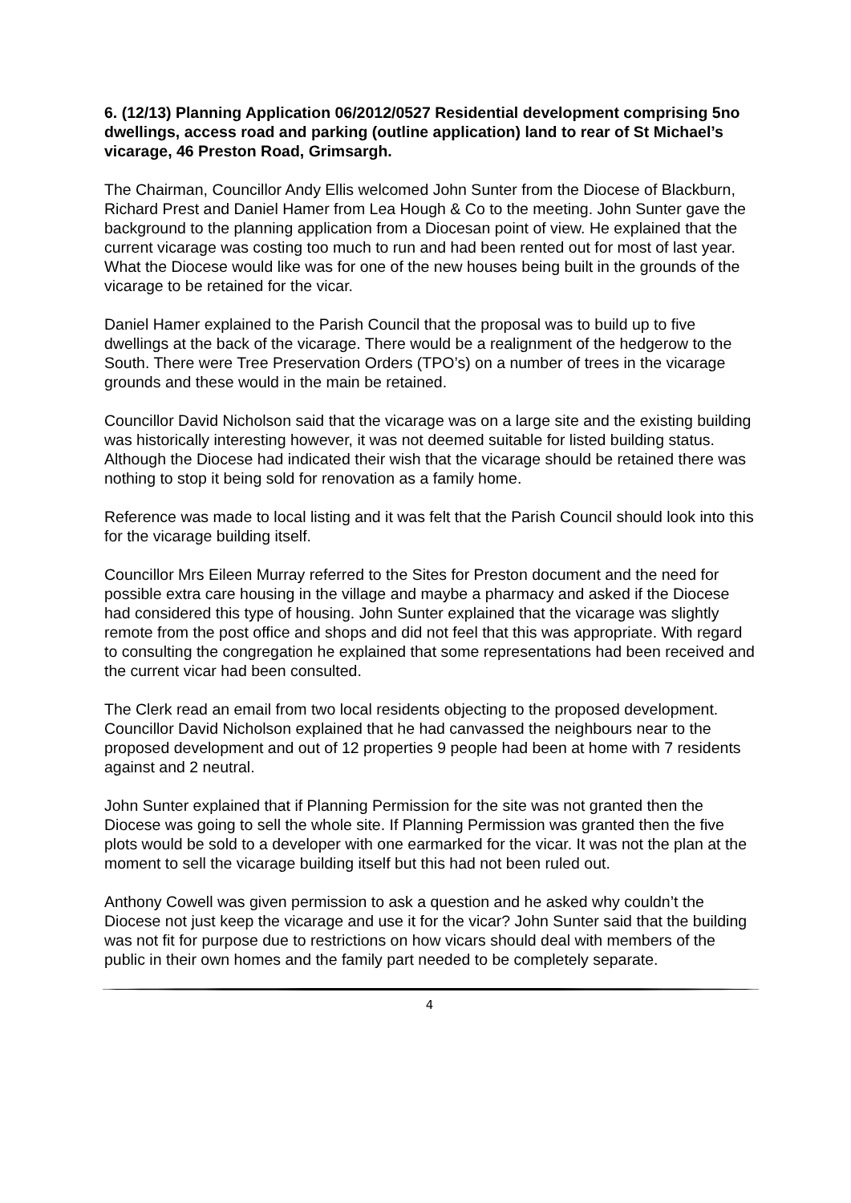6. (12/13) Planning Application 06/2012/0527 Residential development comprising 5no dwellings, access road and parking (outline application) land to rear of St Michael’s vicarage, 46 Preston Road, Grimsargh.
The Chairman, Councillor Andy Ellis welcomed John Sunter from the Diocese of Blackburn, Richard Prest and Daniel Hamer from Lea Hough & Co to the meeting. John Sunter gave the background to the planning application from a Diocesan point of view. He explained that the current vicarage was costing too much to run and had been rented out for most of last year. What the Diocese would like was for one of the new houses being built in the grounds of the vicarage to be retained for the vicar.
Daniel Hamer explained to the Parish Council that the proposal was to build up to five dwellings at the back of the vicarage. There would be a realignment of the hedgerow to the South. There were Tree Preservation Orders (TPO’s) on a number of trees in the vicarage grounds and these would in the main be retained.
Councillor David Nicholson said that the vicarage was on a large site and the existing building was historically interesting however, it was not deemed suitable for listed building status. Although the Diocese had indicated their wish that the vicarage should be retained there was nothing to stop it being sold for renovation as a family home.
Reference was made to local listing and it was felt that the Parish Council should look into this for the vicarage building itself.
Councillor Mrs Eileen Murray referred to the Sites for Preston document and the need for possible extra care housing in the village and maybe a pharmacy and asked if the Diocese had considered this type of housing. John Sunter explained that the vicarage was slightly remote from the post office and shops and did not feel that this was appropriate. With regard to consulting the congregation he explained that some representations had been received and the current vicar had been consulted.
The Clerk read an email from two local residents objecting to the proposed development. Councillor David Nicholson explained that he had canvassed the neighbours near to the proposed development and out of 12 properties 9 people had been at home with 7 residents against and 2 neutral.
John Sunter explained that if Planning Permission for the site was not granted then the Diocese was going to sell the whole site. If Planning Permission was granted then the five plots would be sold to a developer with one earmarked for the vicar. It was not the plan at the moment to sell the vicarage building itself but this had not been ruled out.
Anthony Cowell was given permission to ask a question and he asked why couldn’t the Diocese not just keep the vicarage and use it for the vicar? John Sunter said that the building was not fit for purpose due to restrictions on how vicars should deal with members of the public in their own homes and the family part needed to be completely separate.
4